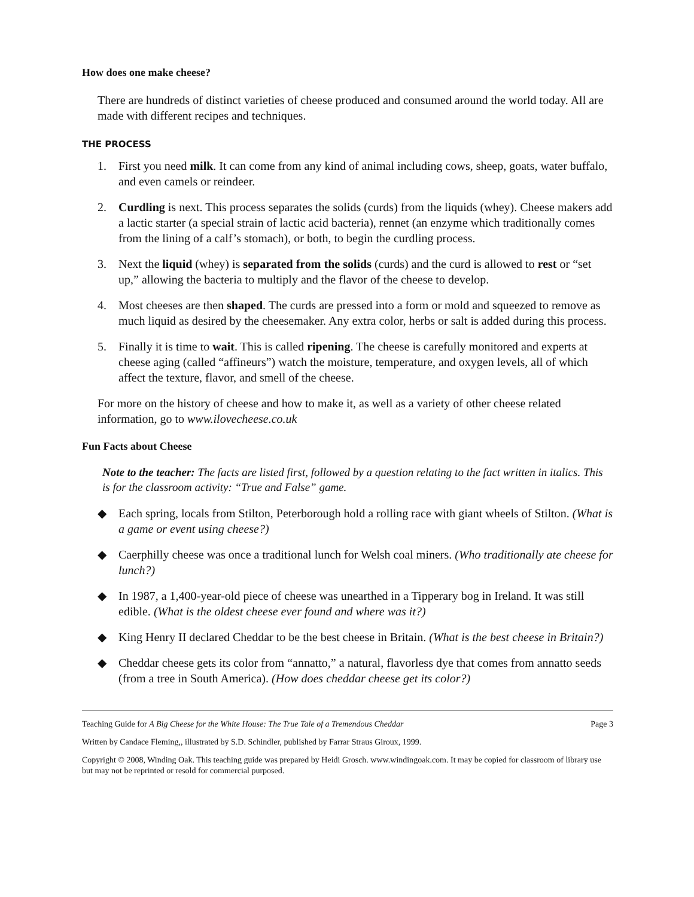How does one make cheese?
There are hundreds of distinct varieties of cheese produced and consumed around the world today. All are made with different recipes and techniques.
THE PROCESS
1. First you need milk. It can come from any kind of animal including cows, sheep, goats, water buffalo, and even camels or reindeer.
2. Curdling is next. This process separates the solids (curds) from the liquids (whey). Cheese makers add a lactic starter (a special strain of lactic acid bacteria), rennet (an enzyme which traditionally comes from the lining of a calf’s stomach), or both, to begin the curdling process.
3. Next the liquid (whey) is separated from the solids (curds) and the curd is allowed to rest or “set up,” allowing the bacteria to multiply and the flavor of the cheese to develop.
4. Most cheeses are then shaped. The curds are pressed into a form or mold and squeezed to remove as much liquid as desired by the cheesemaker. Any extra color, herbs or salt is added during this process.
5. Finally it is time to wait. This is called ripening. The cheese is carefully monitored and experts at cheese aging (called “affineurs”) watch the moisture, temperature, and oxygen levels, all of which affect the texture, flavor, and smell of the cheese.
For more on the history of cheese and how to make it, as well as a variety of other cheese related information, go to www.ilovecheese.co.uk
Fun Facts about Cheese
Note to the teacher: The facts are listed first, followed by a question relating to the fact written in italics. This is for the classroom activity: “True and False” game.
◆ Each spring, locals from Stilton, Peterborough hold a rolling race with giant wheels of Stilton. (What is a game or event using cheese?)
◆ Caerphilly cheese was once a traditional lunch for Welsh coal miners. (Who traditionally ate cheese for lunch?)
◆ In 1987, a 1,400-year-old piece of cheese was unearthed in a Tipperary bog in Ireland. It was still edible. (What is the oldest cheese ever found and where was it?)
◆ King Henry II declared Cheddar to be the best cheese in Britain. (What is the best cheese in Britain?)
◆ Cheddar cheese gets its color from “annatto,” a natural, flavorless dye that comes from annatto seeds (from a tree in South America). (How does cheddar cheese get its color?)
Teaching Guide for A Big Cheese for the White House: The True Tale of a Tremendous Cheddar Page 3
Written by Candace Fleming,, illustrated by S.D. Schindler, published by Farrar Straus Giroux, 1999.
Copyright © 2008, Winding Oak. This teaching guide was prepared by Heidi Grosch. www.windingoak.com. It may be copied for classroom of library use but may not be reprinted or resold for commercial purposed.